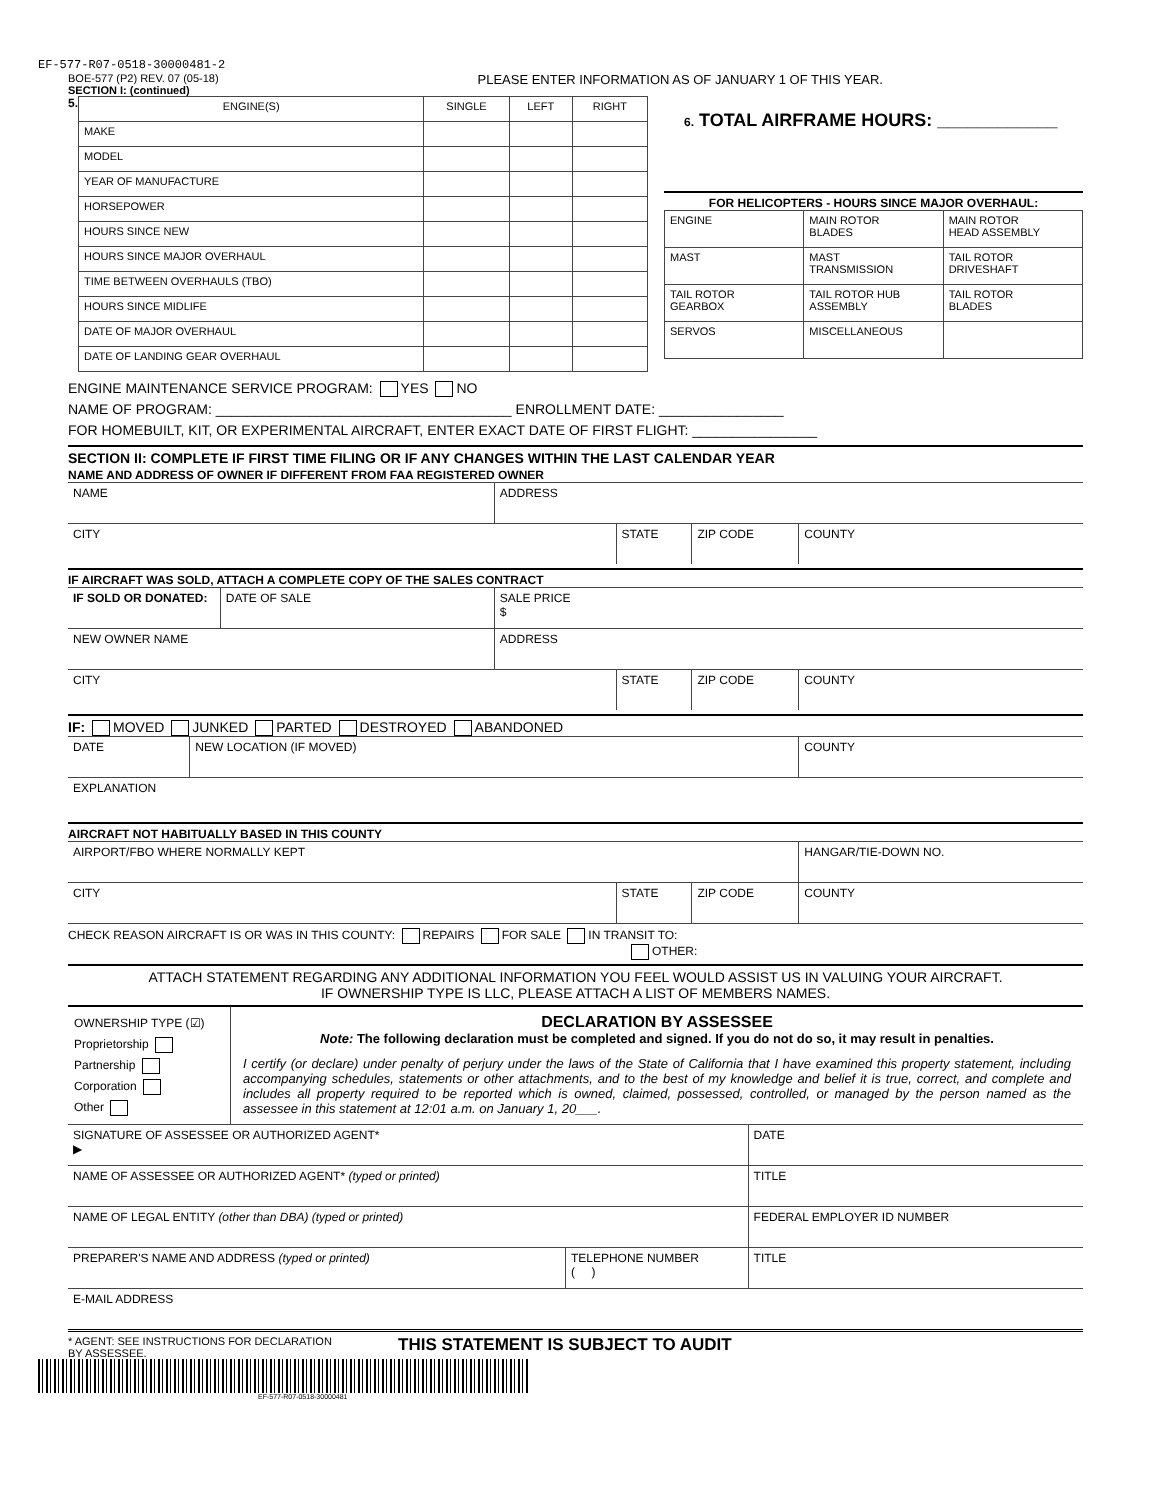EF-577-R07-0518-30000481-2
BOE-577 (P2) REV. 07 (05-18)
SECTION I: (continued)
PLEASE ENTER INFORMATION AS OF JANUARY 1 OF THIS YEAR.
5.
| ENGINE(S) | SINGLE | LEFT | RIGHT |
| MAKE | | | |
| MODEL | | | |
| YEAR OF MANUFACTURE | | | |
| HORSEPOWER | | | |
| HOURS SINCE NEW | | | |
| HOURS SINCE MAJOR OVERHAUL | | | |
| TIME BETWEEN OVERHAULS (TBO) | | | |
| HOURS SINCE MIDLIFE | | | |
| DATE OF MAJOR OVERHAUL | | | |
| DATE OF LANDING GEAR OVERHAUL | | | |
6. TOTAL AIRFRAME HOURS: ____________
FOR HELICOPTERS - HOURS SINCE MAJOR OVERHAUL:
| ENGINE | MAIN ROTOR BLADES | MAIN ROTOR HEAD ASSEMBLY |
| MAST | MAST TRANSMISSION | TAIL ROTOR DRIVESHAFT |
| TAIL ROTOR GEARBOX | TAIL ROTOR HUB ASSEMBLY | TAIL ROTOR BLADES |
| SERVOS | MISCELLANEOUS | |
ENGINE MAINTENANCE SERVICE PROGRAM: YES NO
NAME OF PROGRAM: ______________________________________ ENROLLMENT DATE: ________________
FOR HOMEBUILT, KIT, OR EXPERIMENTAL AIRCRAFT, ENTER EXACT DATE OF FIRST FLIGHT: ________________
SECTION II: COMPLETE IF FIRST TIME FILING OR IF ANY CHANGES WITHIN THE LAST CALENDAR YEAR
NAME AND ADDRESS OF OWNER IF DIFFERENT FROM FAA REGISTERED OWNER
| NAME | ADDRESS |
| CITY | STATE | ZIP CODE | COUNTY |
IF AIRCRAFT WAS SOLD, ATTACH A COMPLETE COPY OF THE SALES CONTRACT
| IF SOLD OR DONATED: | DATE OF SALE | SALE PRICE $ |
| NEW OWNER NAME | | ADDRESS |
| CITY | STATE | ZIP CODE | COUNTY |
IF: MOVED JUNKED PARTED DESTROYED ABANDONED
| DATE | NEW LOCATION (IF MOVED) | COUNTY |
| EXPLANATION | | |
AIRCRAFT NOT HABITUALLY BASED IN THIS COUNTY
| AIRPORT/FBO WHERE NORMALLY KEPT | | | HANGAR/TIE-DOWN NO. |
| CITY | STATE | ZIP CODE | COUNTY |
CHECK REASON AIRCRAFT IS OR WAS IN THIS COUNTY: REPAIRS FOR SALE IN TRANSIT TO:
OTHER:
ATTACH STATEMENT REGARDING ANY ADDITIONAL INFORMATION YOU FEEL WOULD ASSIST US IN VALUING YOUR AIRCRAFT.
IF OWNERSHIP TYPE IS LLC, PLEASE ATTACH A LIST OF MEMBERS NAMES.
OWNERSHIP TYPE (☑)
Proprietorship
Partnership
Corporation
Other
DECLARATION BY ASSESSEE
Note: The following declaration must be completed and signed. If you do not do so, it may result in penalties.
I certify (or declare) under penalty of perjury under the laws of the State of California that I have examined this property statement, including accompanying schedules, statements or other attachments, and to the best of my knowledge and belief it is true, correct, and complete and includes all property required to be reported which is owned, claimed, possessed, controlled, or managed by the person named as the assessee in this statement at 12:01 a.m. on January 1, 20___.
| SIGNATURE OF ASSESSEE OR AUTHORIZED AGENT* ▶ | | DATE |
| NAME OF ASSESSEE OR AUTHORIZED AGENT* (typed or printed) | | TITLE |
| NAME OF LEGAL ENTITY (other than DBA) (typed or printed) | | FEDERAL EMPLOYER ID NUMBER |
| PREPARER'S NAME AND ADDRESS (typed or printed) | TELEPHONE NUMBER ( ) | TITLE |
| E-MAIL ADDRESS | | |
* AGENT: SEE INSTRUCTIONS FOR DECLARATION BY ASSESSEE.
THIS STATEMENT IS SUBJECT TO AUDIT
EF-577-R07-0518-30000481